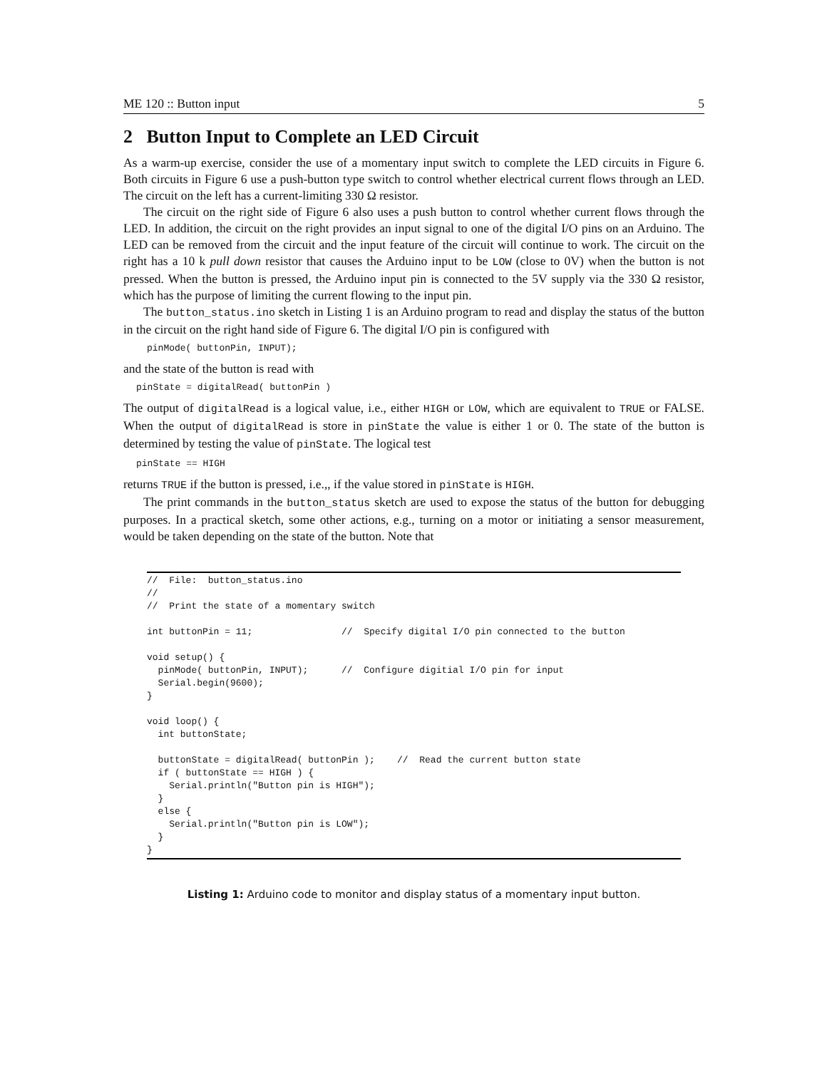ME 120 :: Button input 5
2 Button Input to Complete an LED Circuit
As a warm-up exercise, consider the use of a momentary input switch to complete the LED circuits in Figure 6. Both circuits in Figure 6 use a push-button type switch to control whether electrical current flows through an LED. The circuit on the left has a current-limiting 330 Ω resistor.
The circuit on the right side of Figure 6 also uses a push button to control whether current flows through the LED. In addition, the circuit on the right provides an input signal to one of the digital I/O pins on an Arduino. The LED can be removed from the circuit and the input feature of the circuit will continue to work. The circuit on the right has a 10 k pull down resistor that causes the Arduino input to be LOW (close to 0V) when the button is not pressed. When the button is pressed, the Arduino input pin is connected to the 5V supply via the 330 Ω resistor, which has the purpose of limiting the current flowing to the input pin.
The button_status.ino sketch in Listing 1 is an Arduino program to read and display the status of the button in the circuit on the right hand side of Figure 6. The digital I/O pin is configured with
pinMode( buttonPin, INPUT);
and the state of the button is read with
pinState = digitalRead( buttonPin )
The output of digitalRead is a logical value, i.e., either HIGH or LOW, which are equivalent to TRUE or FALSE. When the output of digitalRead is store in pinState the value is either 1 or 0. The state of the button is determined by testing the value of pinState. The logical test
pinState == HIGH
returns TRUE if the button is pressed, i.e.,, if the value stored in pinState is HIGH.
The print commands in the button_status sketch are used to expose the status of the button for debugging purposes. In a practical sketch, some other actions, e.g., turning on a motor or initiating a sensor measurement, would be taken depending on the state of the button. Note that
//  File:  button_status.ino
//
//  Print the state of a momentary switch

int buttonPin = 11;                //  Specify digital I/O pin connected to the button

void setup() {
  pinMode( buttonPin, INPUT);      //  Configure digitial I/O pin for input
  Serial.begin(9600);
}

void loop() {
  int buttonState;

  buttonState = digitalRead( buttonPin );    //  Read the current button state
  if ( buttonState == HIGH ) {
    Serial.println("Button pin is HIGH");
  }
  else {
    Serial.println("Button pin is LOW");
  }
}
Listing 1: Arduino code to monitor and display status of a momentary input button.